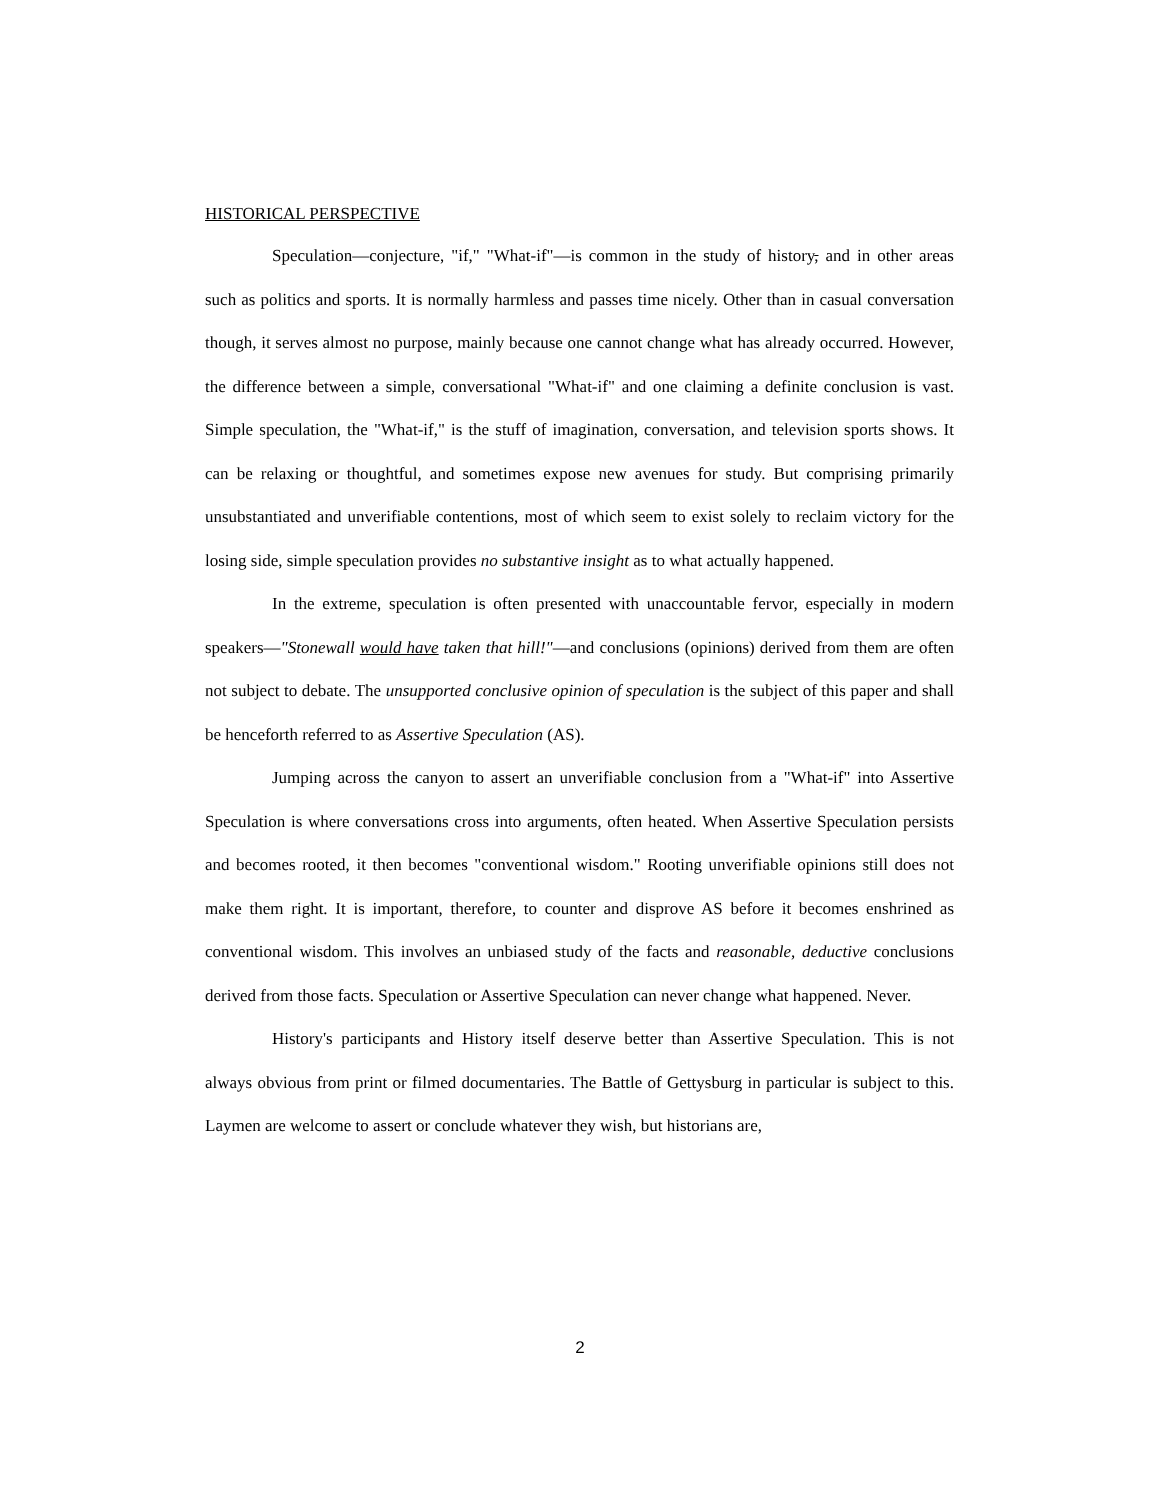HISTORICAL PERSPECTIVE
Speculation—conjecture, "if," "What-if"—is common in the study of history, and in other areas such as politics and sports. It is normally harmless and passes time nicely. Other than in casual conversation though, it serves almost no purpose, mainly because one cannot change what has already occurred. However, the difference between a simple, conversational "What-if" and one claiming a definite conclusion is vast. Simple speculation, the "What-if," is the stuff of imagination, conversation, and television sports shows. It can be relaxing or thoughtful, and sometimes expose new avenues for study. But comprising primarily unsubstantiated and unverifiable contentions, most of which seem to exist solely to reclaim victory for the losing side, simple speculation provides no substantive insight as to what actually happened.
In the extreme, speculation is often presented with unaccountable fervor, especially in modern speakers—"Stonewall would have taken that hill!"—and conclusions (opinions) derived from them are often not subject to debate. The unsupported conclusive opinion of speculation is the subject of this paper and shall be henceforth referred to as Assertive Speculation (AS).
Jumping across the canyon to assert an unverifiable conclusion from a "What-if" into Assertive Speculation is where conversations cross into arguments, often heated. When Assertive Speculation persists and becomes rooted, it then becomes "conventional wisdom." Rooting unverifiable opinions still does not make them right. It is important, therefore, to counter and disprove AS before it becomes enshrined as conventional wisdom. This involves an unbiased study of the facts and reasonable, deductive conclusions derived from those facts. Speculation or Assertive Speculation can never change what happened. Never.
History's participants and History itself deserve better than Assertive Speculation. This is not always obvious from print or filmed documentaries. The Battle of Gettysburg in particular is subject to this. Laymen are welcome to assert or conclude whatever they wish, but historians are,
2